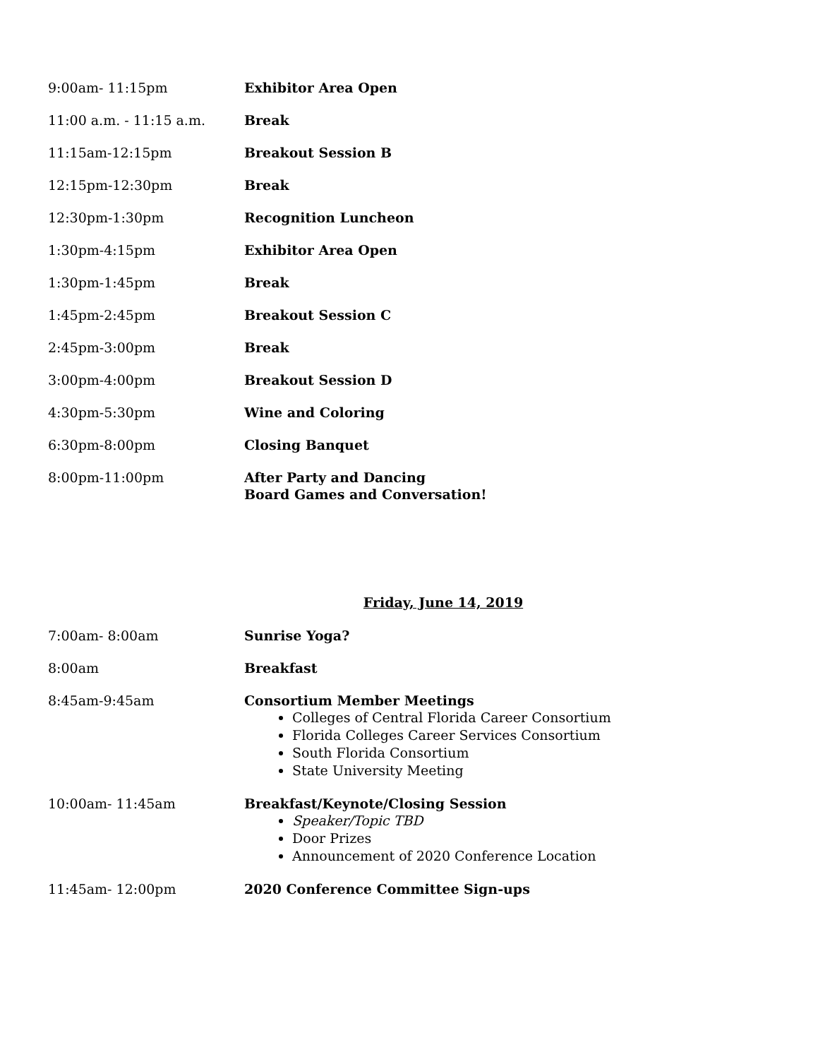9:00am- 11:15pm Exhibitor Area Open
11:00 a.m. - 11:15 a.m. Break
11:15am-12:15pm Breakout Session B
12:15pm-12:30pm Break
12:30pm-1:30pm Recognition Luncheon
1:30pm-4:15pm Exhibitor Area Open
1:30pm-1:45pm Break
1:45pm-2:45pm Breakout Session C
2:45pm-3:00pm Break
3:00pm-4:00pm Breakout Session D
4:30pm-5:30pm Wine and Coloring
6:30pm-8:00pm Closing Banquet
8:00pm-11:00pm After Party and Dancing
Board Games and Conversation!
Friday, June 14, 2019
7:00am- 8:00am Sunrise Yoga?
8:00am Breakfast
8:45am-9:45am Consortium Member Meetings
Colleges of Central Florida Career Consortium
Florida Colleges Career Services Consortium
South Florida Consortium
State University Meeting
10:00am- 11:45am Breakfast/Keynote/Closing Session
Speaker/Topic TBD
Door Prizes
Announcement of 2020 Conference Location
11:45am- 12:00pm 2020 Conference Committee Sign-ups